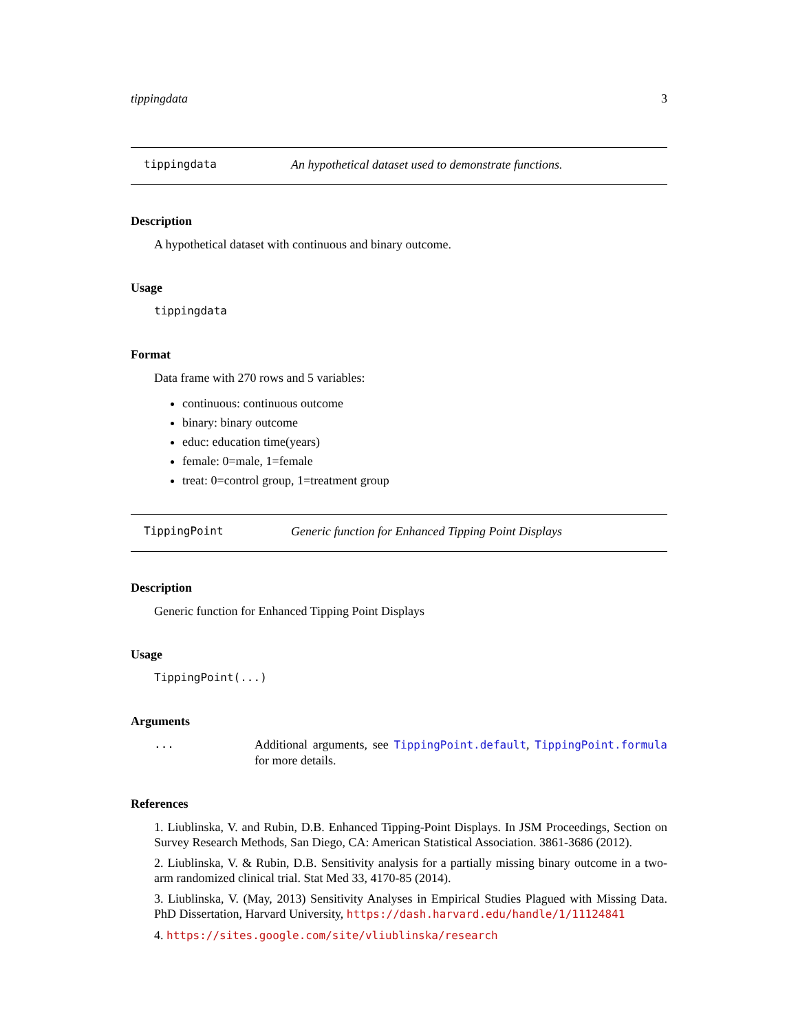tippingdata 3
tippingdata An hypothetical dataset used to demonstrate functions.
Description
A hypothetical dataset with continuous and binary outcome.
Usage
tippingdata
Format
Data frame with 270 rows and 5 variables:
continuous: continuous outcome
binary: binary outcome
educ: education time(years)
female: 0=male, 1=female
treat: 0=control group, 1=treatment group
TippingPoint Generic function for Enhanced Tipping Point Displays
Description
Generic function for Enhanced Tipping Point Displays
Usage
TippingPoint(...)
Arguments
... Additional arguments, see TippingPoint.default, TippingPoint.formula for more details.
References
1. Liublinska, V. and Rubin, D.B. Enhanced Tipping-Point Displays. In JSM Proceedings, Section on Survey Research Methods, San Diego, CA: American Statistical Association. 3861-3686 (2012).
2. Liublinska, V. & Rubin, D.B. Sensitivity analysis for a partially missing binary outcome in a two-arm randomized clinical trial. Stat Med 33, 4170-85 (2014).
3. Liublinska, V. (May, 2013) Sensitivity Analyses in Empirical Studies Plagued with Missing Data. PhD Dissertation, Harvard University, https://dash.harvard.edu/handle/1/11124841
4. https://sites.google.com/site/vliublinska/research